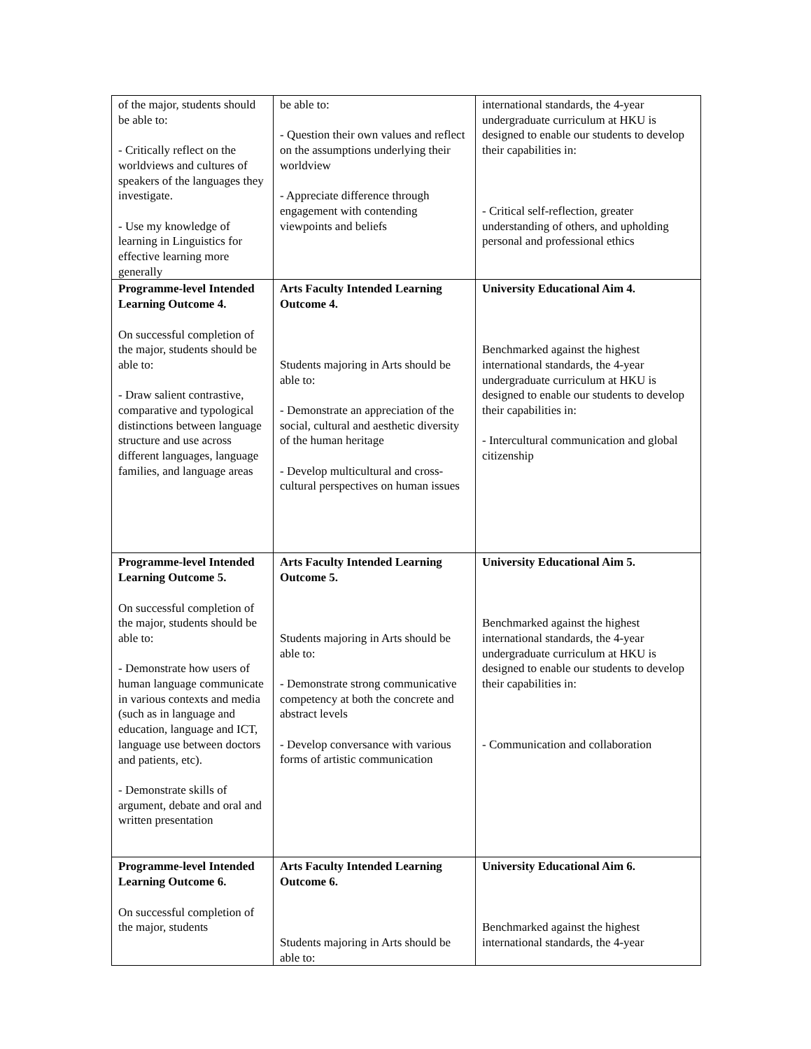| of the major, students should be able to: - Critically reflect on the worldviews and cultures of speakers of the languages they investigate. - Use my knowledge of learning in Linguistics for effective learning more generally | be able to: - Question their own values and reflect on the assumptions underlying their worldview - Appreciate difference through engagement with contending viewpoints and beliefs | international standards, the 4-year undergraduate curriculum at HKU is designed to enable our students to develop their capabilities in: - Critical self-reflection, greater understanding of others, and upholding personal and professional ethics |
| Programme-level Intended Learning Outcome 4. On successful completion of the major, students should be able to: - Draw salient contrastive, comparative and typological distinctions between language structure and use across different languages, language families, and language areas | Arts Faculty Intended Learning Outcome 4. Students majoring in Arts should be able to: - Demonstrate an appreciation of the social, cultural and aesthetic diversity of the human heritage - Develop multicultural and cross-cultural perspectives on human issues | University Educational Aim 4. Benchmarked against the highest international standards, the 4-year undergraduate curriculum at HKU is designed to enable our students to develop their capabilities in: - Intercultural communication and global citizenship |
| Programme-level Intended Learning Outcome 5. On successful completion of the major, students should be able to: - Demonstrate how users of human language communicate in various contexts and media (such as in language and education, language and ICT, language use between doctors and patients, etc). - Demonstrate skills of argument, debate and oral and written presentation | Arts Faculty Intended Learning Outcome 5. Students majoring in Arts should be able to: - Demonstrate strong communicative competency at both the concrete and abstract levels - Develop conversance with various forms of artistic communication | University Educational Aim 5. Benchmarked against the highest international standards, the 4-year undergraduate curriculum at HKU is designed to enable our students to develop their capabilities in: - Communication and collaboration |
| Programme-level Intended Learning Outcome 6. On successful completion of the major, students | Arts Faculty Intended Learning Outcome 6. Students majoring in Arts should be able to: | University Educational Aim 6. Benchmarked against the highest international standards, the 4-year |